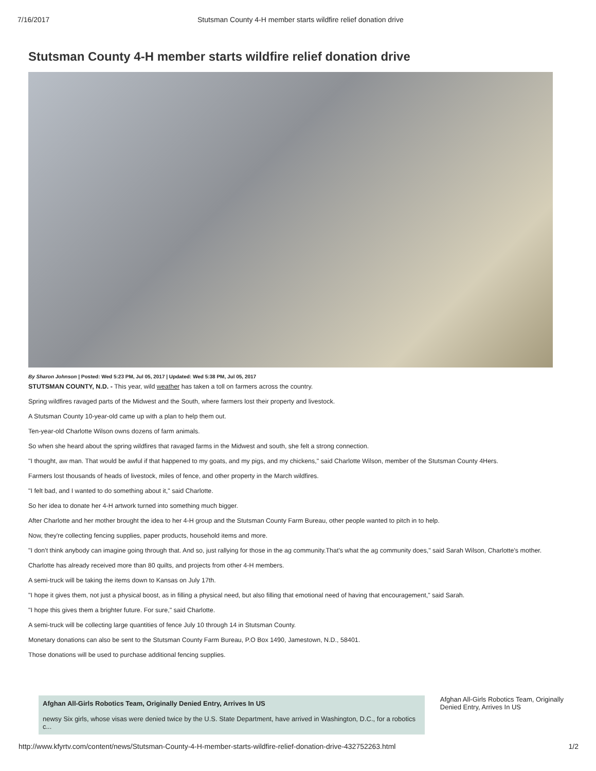7/16/2017 Stutsman County 4-H member starts wildfire relief donation drive
Stutsman County 4-H member starts wildfire relief donation drive
By Sharon Johnson | Posted: Wed 5:23 PM, Jul 05, 2017 | Updated: Wed 5:38 PM, Jul 05, 2017
STUTSMAN COUNTY, N.D. - This year, wild weather has taken a toll on farmers across the country.
Spring wildfires ravaged parts of the Midwest and the South, where farmers lost their property and livestock.
A Stutsman County 10-year-old came up with a plan to help them out.
Ten-year-old Charlotte Wilson owns dozens of farm animals.
So when she heard about the spring wildfires that ravaged farms in the Midwest and south, she felt a strong connection.
"I thought, aw man. That would be awful if that happened to my goats, and my pigs, and my chickens," said Charlotte Wilson, member of the Stutsman County 4Hers.
Farmers lost thousands of heads of livestock, miles of fence, and other property in the March wildfires.
"I felt bad, and I wanted to do something about it," said Charlotte.
So her idea to donate her 4-H artwork turned into something much bigger.
After Charlotte and her mother brought the idea to her 4-H group and the Stutsman County Farm Bureau, other people wanted to pitch in to help.
Now, they're collecting fencing supplies, paper products, household items and more.
"I don't think anybody can imagine going through that. And so, just rallying for those in the ag community.That's what the ag community does," said Sarah Wilson, Charlotte's mother.
Charlotte has already received more than 80 quilts, and projects from other 4-H members.
A semi-truck will be taking the items down to Kansas on July 17th.
"I hope it gives them, not just a physical boost, as in filling a physical need, but also filling that emotional need of having that encouragement," said Sarah.
"I hope this gives them a brighter future. For sure," said Charlotte.
A semi-truck will be collecting large quantities of fence July 10 through 14 in Stutsman County.
Monetary donations can also be sent to the Stutsman County Farm Bureau, P.O Box 1490, Jamestown, N.D., 58401.
Those donations will be used to purchase additional fencing supplies.
Afghan All-Girls Robotics Team, Originally Denied Entry, Arrives In US
newsy Six girls, whose visas were denied twice by the U.S. State Department, have arrived in Washington, D.C., for a robotics c...
Afghan All-Girls Robotics Team, Originally Denied Entry, Arrives In US
http://www.kfyrtv.com/content/news/Stutsman-County-4-H-member-starts-wildfire-relief-donation-drive-432752263.html 1/2